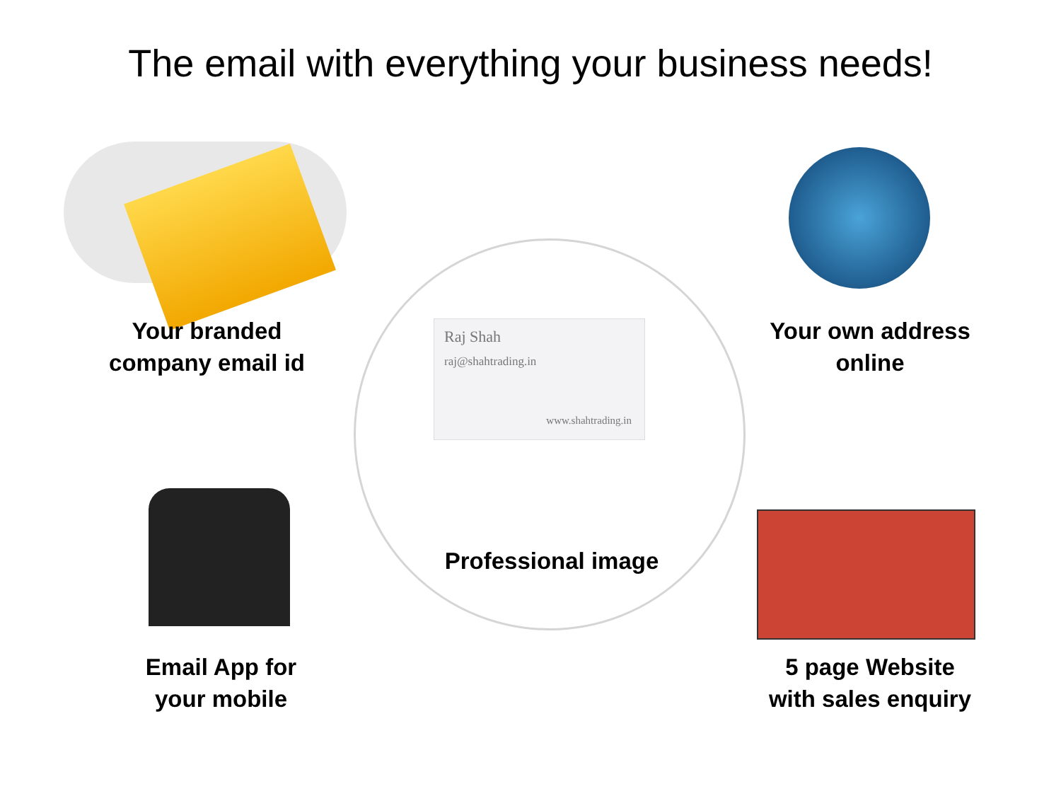The email with everything your business needs!
Raj Shah
raj@shahtrading.in
www.shahtrading.in
Your branded
company email id
Your own address
online
Professional image
Email App for
your mobile
5 page Website
with sales enquiry